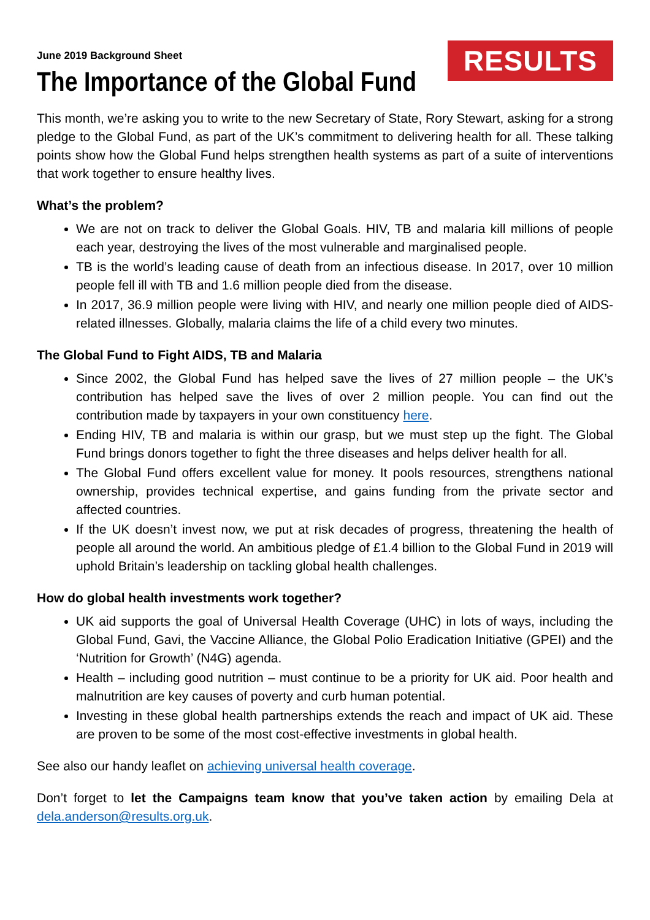June 2019 Background Sheet
RESULTS
The Importance of the Global Fund
This month, we’re asking you to write to the new Secretary of State, Rory Stewart, asking for a strong pledge to the Global Fund, as part of the UK’s commitment to delivering health for all. These talking points show how the Global Fund helps strengthen health systems as part of a suite of interventions that work together to ensure healthy lives.
What’s the problem?
We are not on track to deliver the Global Goals. HIV, TB and malaria kill millions of people each year, destroying the lives of the most vulnerable and marginalised people.
TB is the world’s leading cause of death from an infectious disease. In 2017, over 10 million people fell ill with TB and 1.6 million people died from the disease.
In 2017, 36.9 million people were living with HIV, and nearly one million people died of AIDS-related illnesses. Globally, malaria claims the life of a child every two minutes.
The Global Fund to Fight AIDS, TB and Malaria
Since 2002, the Global Fund has helped save the lives of 27 million people – the UK’s contribution has helped save the lives of over 2 million people. You can find out the contribution made by taxpayers in your own constituency here.
Ending HIV, TB and malaria is within our grasp, but we must step up the fight. The Global Fund brings donors together to fight the three diseases and helps deliver health for all.
The Global Fund offers excellent value for money. It pools resources, strengthens national ownership, provides technical expertise, and gains funding from the private sector and affected countries.
If the UK doesn’t invest now, we put at risk decades of progress, threatening the health of people all around the world. An ambitious pledge of £1.4 billion to the Global Fund in 2019 will uphold Britain’s leadership on tackling global health challenges.
How do global health investments work together?
UK aid supports the goal of Universal Health Coverage (UHC) in lots of ways, including the Global Fund, Gavi, the Vaccine Alliance, the Global Polio Eradication Initiative (GPEI) and the ‘Nutrition for Growth’ (N4G) agenda.
Health – including good nutrition – must continue to be a priority for UK aid. Poor health and malnutrition are key causes of poverty and curb human potential.
Investing in these global health partnerships extends the reach and impact of UK aid. These are proven to be some of the most cost-effective investments in global health.
See also our handy leaflet on achieving universal health coverage.
Don’t forget to let the Campaigns team know that you’ve taken action by emailing Dela at dela.anderson@results.org.uk.